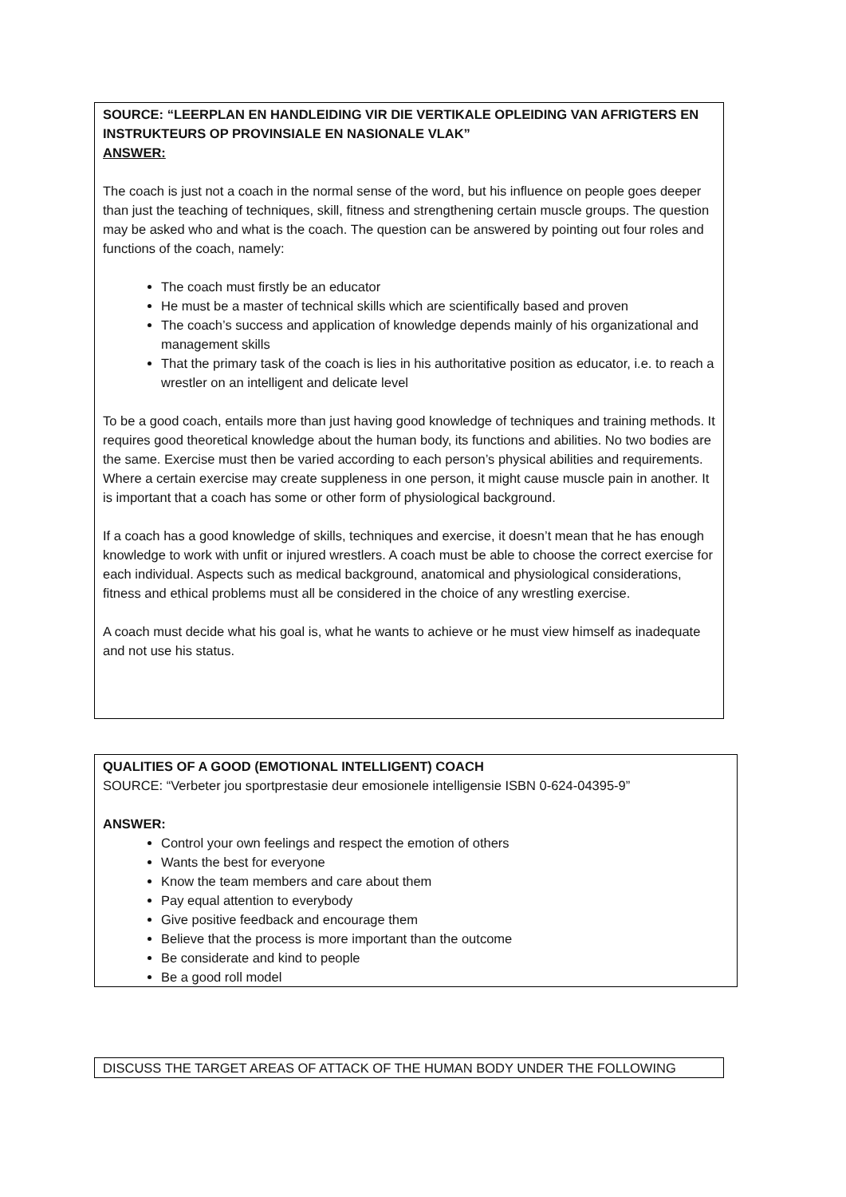SOURCE: “LEERPLAN EN HANDLEIDING VIR DIE VERTIKALE OPLEIDING VAN AFRIGTERS EN INSTRUKTEURS OP PROVINSIALE EN NASIONALE VLAK”
ANSWER:
The coach is just not a coach in the normal sense of the word, but his influence on people goes deeper than just the teaching of techniques, skill, fitness and strengthening certain muscle groups. The question may be asked who and what is the coach. The question can be answered by pointing out four roles and functions of the coach, namely:
The coach must firstly be an educator
He must be a master of technical skills which are scientifically based and proven
The coach’s success and application of knowledge depends mainly of his organizational and management skills
That the primary task of the coach is lies in his authoritative position as educator, i.e. to reach a wrestler on an intelligent and delicate level
To be a good coach, entails more than just having good knowledge of techniques and training methods. It requires good theoretical knowledge about the human body, its functions and abilities. No two bodies are the same. Exercise must then be varied according to each person’s physical abilities and requirements. Where a certain exercise may create suppleness in one person, it might cause muscle pain in another. It is important that a coach has some or other form of physiological background.
If a coach has a good knowledge of skills, techniques and exercise, it doesn’t mean that he has enough knowledge to work with unfit or injured wrestlers. A coach must be able to choose the correct exercise for each individual. Aspects such as medical background, anatomical and physiological considerations, fitness and ethical problems must all be considered in the choice of any wrestling exercise.
A coach must decide what his goal is, what he wants to achieve or he must view himself as inadequate and not use his status.
QUALITIES OF A GOOD (EMOTIONAL INTELLIGENT) COACH
SOURCE: “Verbeter jou sportprestasie deur emosionele intelligensie ISBN 0-624-04395-9”
ANSWER:
Control your own feelings and respect the emotion of others
Wants the best for everyone
Know the team members and care about them
Pay equal attention to everybody
Give positive feedback and encourage them
Believe that the process is more important than the outcome
Be considerate and kind to people
Be a good roll model
DISCUSS THE TARGET AREAS OF ATTACK OF THE HUMAN BODY UNDER THE FOLLOWING